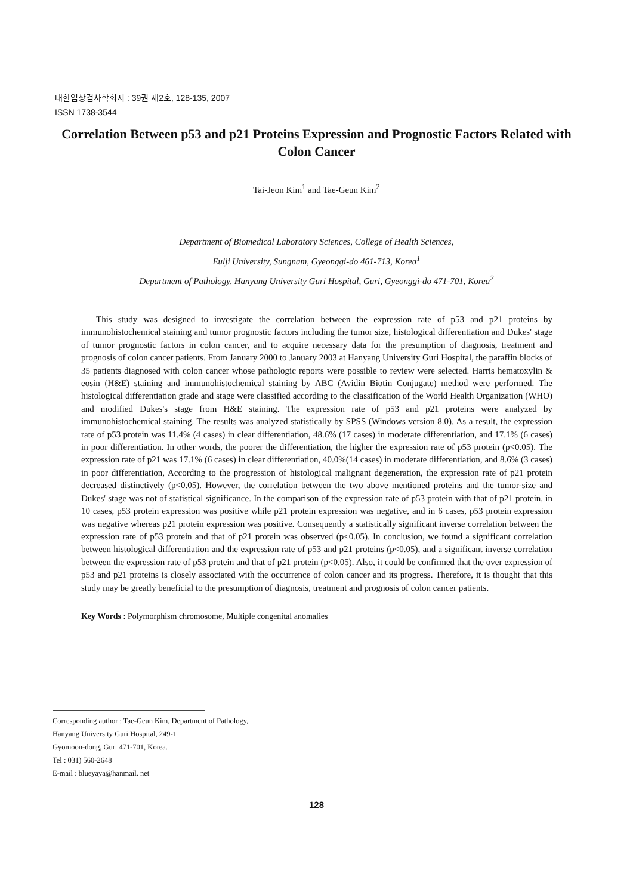대한임상검사학회지 : 39권 제2호, 128-135, 2007
ISSN 1738-3544
Correlation Between p53 and p21 Proteins Expression and Prognostic Factors Related with Colon Cancer
Tai-Jeon Kim<sup>1</sup> and Tae-Geun Kim<sup>2</sup>
Department of Biomedical Laboratory Sciences, College of Health Sciences,
Eulji University, Sungnam, Gyeonggi-do 461-713, Korea<sup>1</sup>
Department of Pathology, Hanyang University Guri Hospital, Guri, Gyeonggi-do 471-701, Korea<sup>2</sup>
This study was designed to investigate the correlation between the expression rate of p53 and p21 proteins by immunohistochemical staining and tumor prognostic factors including the tumor size, histological differentiation and Dukes' stage of tumor prognostic factors in colon cancer, and to acquire necessary data for the presumption of diagnosis, treatment and prognosis of colon cancer patients. From January 2000 to January 2003 at Hanyang University Guri Hospital, the paraffin blocks of 35 patients diagnosed with colon cancer whose pathologic reports were possible to review were selected. Harris hematoxylin & eosin (H&E) staining and immunohistochemical staining by ABC (Avidin Biotin Conjugate) method were performed. The histological differentiation grade and stage were classified according to the classification of the World Health Organization (WHO) and modified Dukes's stage from H&E staining. The expression rate of p53 and p21 proteins were analyzed by immunohistochemical staining. The results was analyzed statistically by SPSS (Windows version 8.0). As a result, the expression rate of p53 protein was 11.4% (4 cases) in clear differentiation, 48.6% (17 cases) in moderate differentiation, and 17.1% (6 cases) in poor differentiation. In other words, the poorer the differentiation, the higher the expression rate of p53 protein (p<0.05). The expression rate of p21 was 17.1% (6 cases) in clear differentiation, 40.0%(14 cases) in moderate differentiation, and 8.6% (3 cases) in poor differentiation, According to the progression of histological malignant degeneration, the expression rate of p21 protein decreased distinctively (p<0.05). However, the correlation between the two above mentioned proteins and the tumor-size and Dukes' stage was not of statistical significance. In the comparison of the expression rate of p53 protein with that of p21 protein, in 10 cases, p53 protein expression was positive while p21 protein expression was negative, and in 6 cases, p53 protein expression was negative whereas p21 protein expression was positive. Consequently a statistically significant inverse correlation between the expression rate of p53 protein and that of p21 protein was observed (p<0.05). In conclusion, we found a significant correlation between histological differentiation and the expression rate of p53 and p21 proteins (p<0.05), and a significant inverse correlation between the expression rate of p53 protein and that of p21 protein (p<0.05). Also, it could be confirmed that the over expression of p53 and p21 proteins is closely associated with the occurrence of colon cancer and its progress. Therefore, it is thought that this study may be greatly beneficial to the presumption of diagnosis, treatment and prognosis of colon cancer patients.
Key Words : Polymorphism chromosome, Multiple congenital anomalies
Corresponding author : Tae-Geun Kim, Department of Pathology,
Hanyang University Guri Hospital, 249-1
Gyomoon-dong, Guri 471-701, Korea.
Tel : 031) 560-2648
E-mail : blueyaya@hanmail. net
128